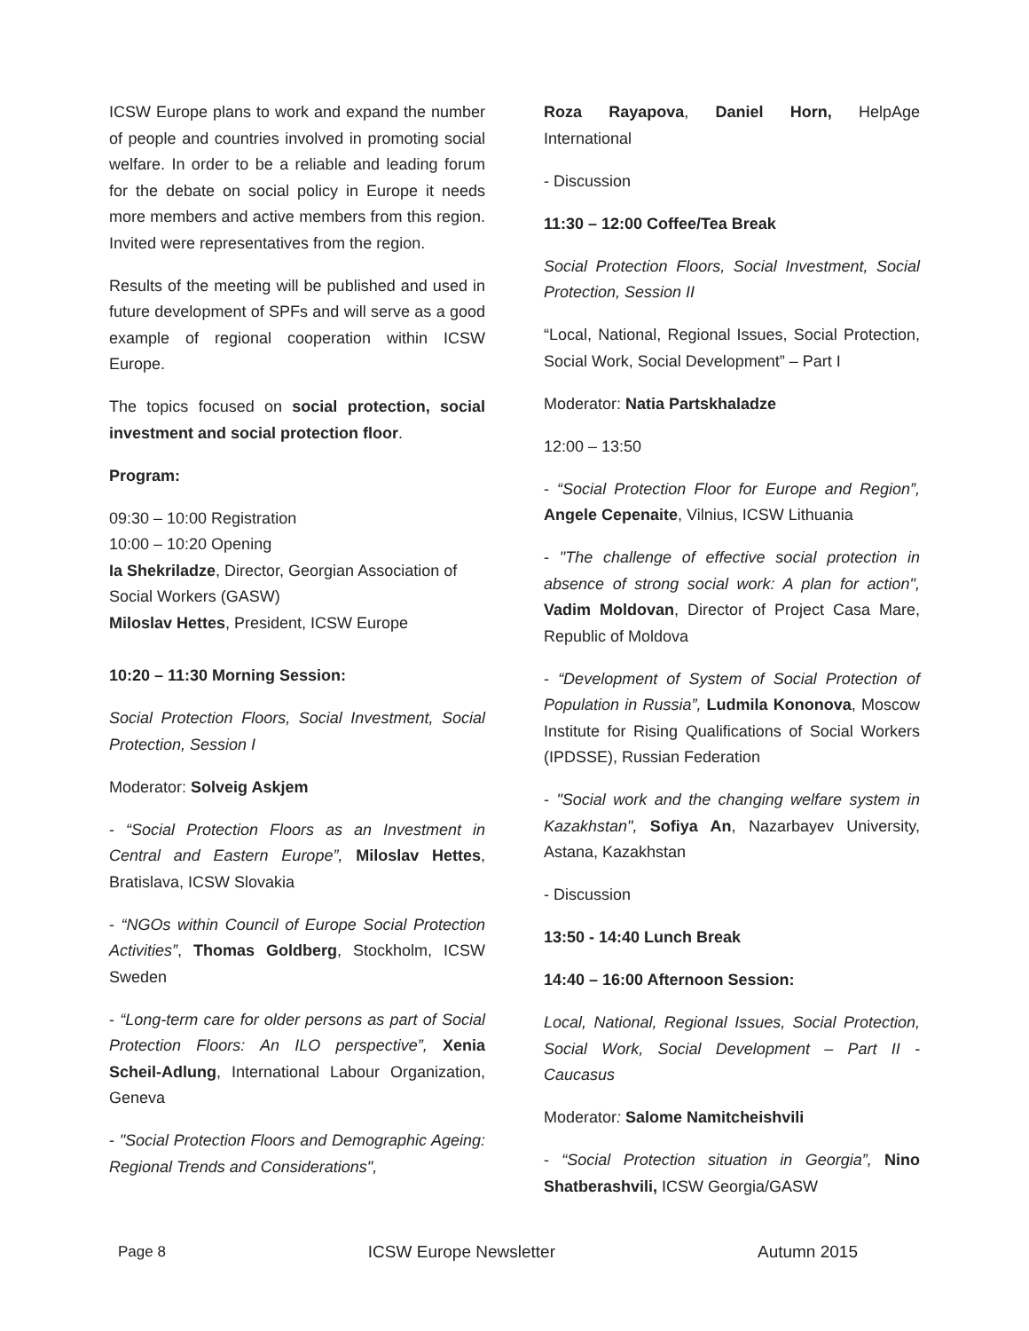ICSW Europe plans to work and expand the number of people and countries involved in promoting social welfare. In order to be a reliable and leading forum for the debate on social policy in Europe it needs more members and active members from this region. Invited were representatives from the region.
Results of the meeting will be published and used in future development of SPFs and will serve as a good example of regional cooperation within ICSW Europe.
The topics focused on social protection, social investment and social protection floor.
Program:
09:30 – 10:00 Registration
10:00 – 10:20 Opening
Ia Shekriladze, Director, Georgian Association of Social Workers (GASW)
Miloslav Hettes, President, ICSW Europe
10:20 – 11:30 Morning Session:
Social Protection Floors, Social Investment, Social Protection, Session I
Moderator: Solveig Askjem
- “Social Protection Floors as an Investment in Central and Eastern Europe”, Miloslav Hettes, Bratislava, ICSW Slovakia
- “NGOs within Council of Europe Social Protection Activities”, Thomas Goldberg, Stockholm, ICSW Sweden
- “Long-term care for older persons as part of Social Protection Floors: An ILO perspective”, Xenia Scheil-Adlung, International Labour Organization, Geneva
- "Social Protection Floors and Demographic Ageing: Regional Trends and Considerations",
Roza Rayapova, Daniel Horn, HelpAge International
- Discussion
11:30 – 12:00 Coffee/Tea Break
Social Protection Floors, Social Investment, Social Protection, Session II
“Local, National, Regional Issues, Social Protection, Social Work, Social Development” – Part I
Moderator: Natia Partskhaladze
12:00 – 13:50
- “Social Protection Floor for Europe and Region”, Angele Cepenaite, Vilnius, ICSW Lithuania
- "The challenge of effective social protection in absence of strong social work: A plan for action", Vadim Moldovan, Director of Project Casa Mare, Republic of Moldova
- “Development of System of Social Protection of Population in Russia”, Ludmila Kononova, Moscow Institute for Rising Qualifications of Social Workers (IPDSSE), Russian Federation
- "Social work and the changing welfare system in Kazakhstan", Sofiya An, Nazarbayev University, Astana, Kazakhstan
- Discussion
13:50 - 14:40 Lunch Break
14:40 – 16:00 Afternoon Session:
Local, National, Regional Issues, Social Protection, Social Work, Social Development – Part II - Caucasus
Moderator: Salome Namitcheishvili
- “Social Protection situation in Georgia”, Nino Shatberashvili, ICSW Georgia/GASW
Page 8 ICSW Europe Newsletter Autumn 2015